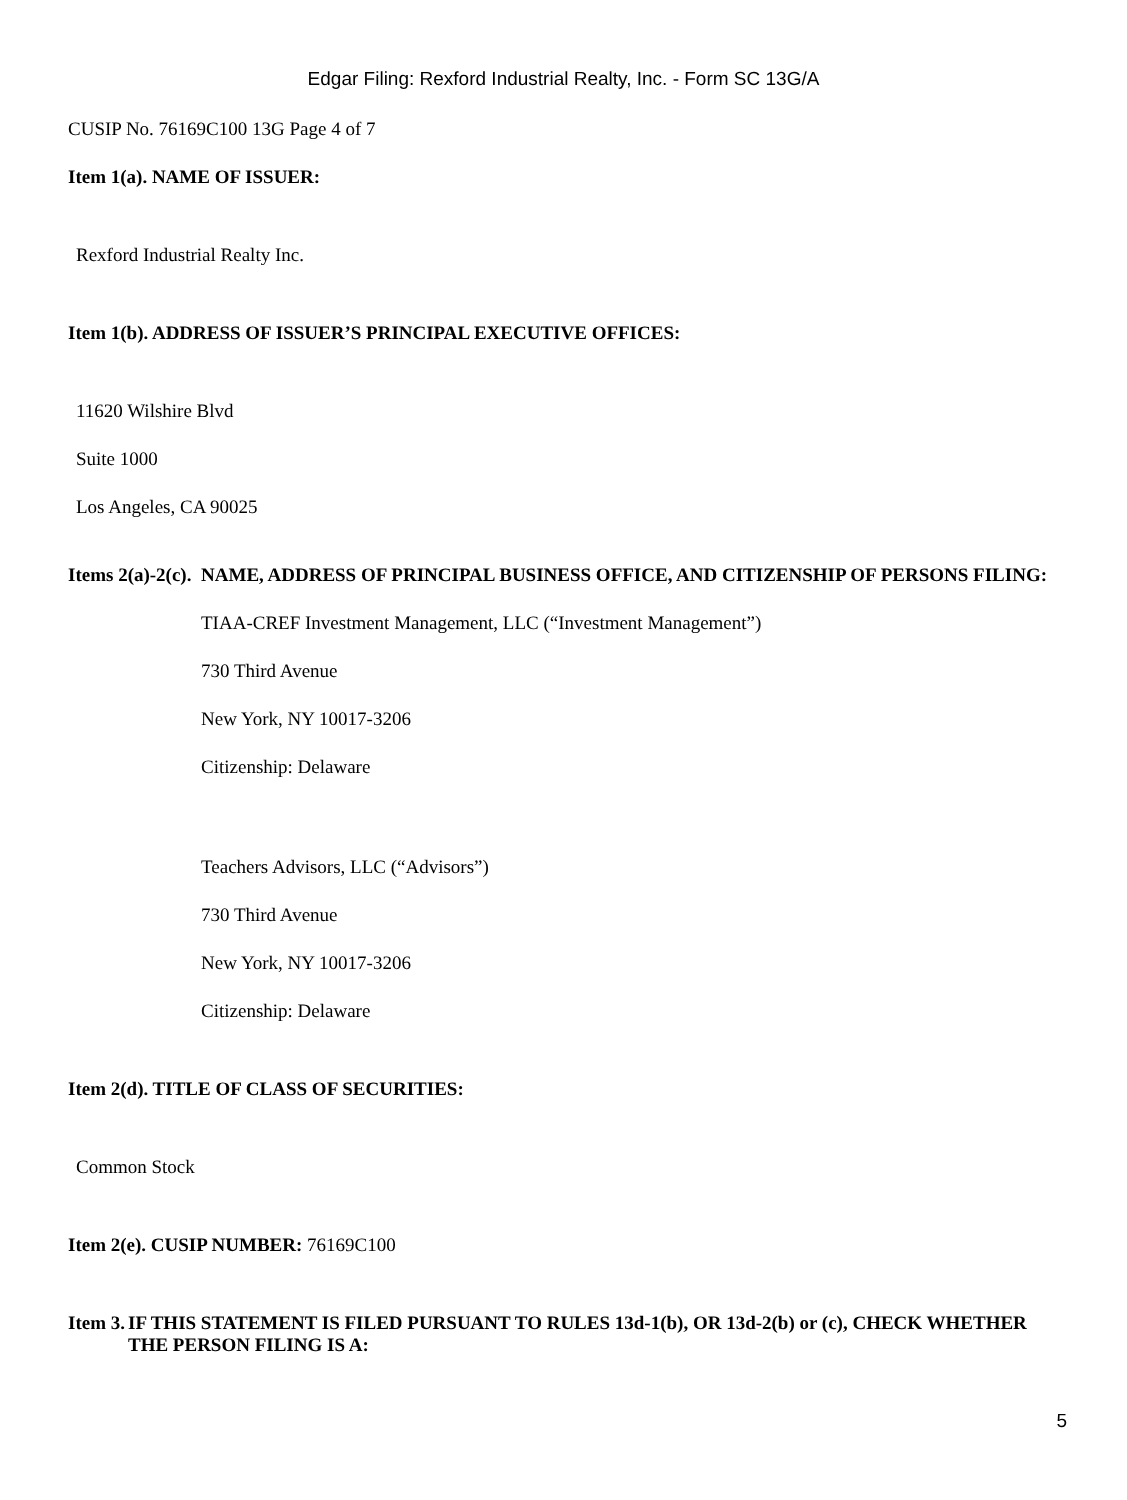Edgar Filing: Rexford Industrial Realty, Inc. - Form SC 13G/A
CUSIP No. 76169C100 13G Page 4 of 7
Item 1(a). NAME OF ISSUER:
Rexford Industrial Realty Inc.
Item 1(b). ADDRESS OF ISSUER’S PRINCIPAL EXECUTIVE OFFICES:
11620 Wilshire Blvd
Suite 1000
Los Angeles, CA 90025
Items 2(a)-2(c).
NAME, ADDRESS OF PRINCIPAL BUSINESS OFFICE, AND CITIZENSHIP OF PERSONS FILING:
TIAA-CREF Investment Management, LLC (“Investment Management”)
730 Third Avenue
New York, NY 10017-3206
Citizenship: Delaware
Teachers Advisors, LLC (“Advisors”)
730 Third Avenue
New York, NY 10017-3206
Citizenship: Delaware
Item 2(d). TITLE OF CLASS OF SECURITIES:
Common Stock
Item 2(e). CUSIP NUMBER: 76169C100
Item 3.
IF THIS STATEMENT IS FILED PURSUANT TO RULES 13d-1(b), OR 13d-2(b) or (c), CHECK WHETHER THE PERSON FILING IS A:
5